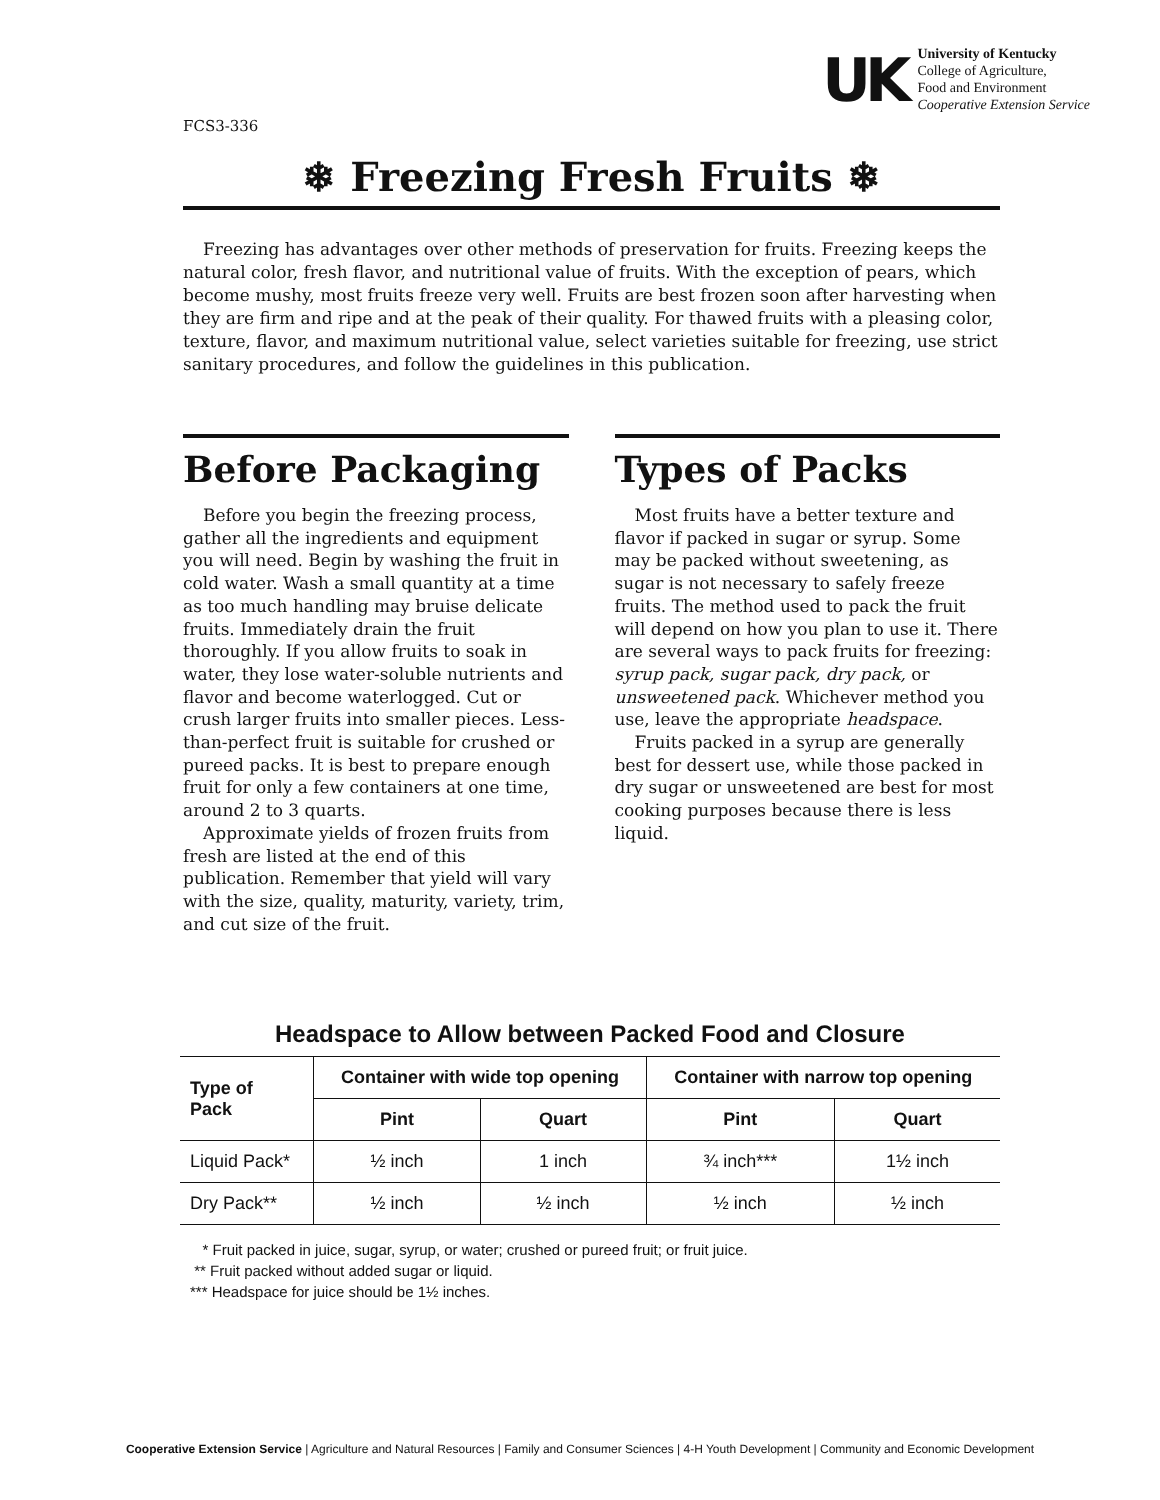FCS3-336
UK
University of Kentucky
College of Agriculture,
Food and Environment
Cooperative Extension Service
❄ Freezing Fresh Fruits ❄
Freezing has advantages over other methods of preservation for fruits. Freezing keeps the natural color, fresh flavor, and nutritional value of fruits. With the exception of pears, which become mushy, most fruits freeze very well. Fruits are best frozen soon after harvesting when they are firm and ripe and at the peak of their quality. For thawed fruits with a pleasing color, texture, flavor, and maximum nutritional value, select varieties suitable for freezing, use strict sanitary procedures, and follow the guidelines in this publication.
Before Packaging
Before you begin the freezing process, gather all the ingredients and equipment you will need. Begin by washing the fruit in cold water. Wash a small quantity at a time as too much handling may bruise delicate fruits. Immediately drain the fruit thoroughly. If you allow fruits to soak in water, they lose water-soluble nutrients and flavor and become waterlogged. Cut or crush larger fruits into smaller pieces. Less-than-perfect fruit is suitable for crushed or pureed packs. It is best to prepare enough fruit for only a few containers at one time, around 2 to 3 quarts.
Approximate yields of frozen fruits from fresh are listed at the end of this publication. Remember that yield will vary with the size, quality, maturity, variety, trim, and cut size of the fruit.
Types of Packs
Most fruits have a better texture and flavor if packed in sugar or syrup. Some may be packed without sweetening, as sugar is not necessary to safely freeze fruits. The method used to pack the fruit will depend on how you plan to use it. There are several ways to pack fruits for freezing: syrup pack, sugar pack, dry pack, or unsweetened pack. Whichever method you use, leave the appropriate headspace.
Fruits packed in a syrup are generally best for dessert use, while those packed in dry sugar or unsweetened are best for most cooking purposes because there is less liquid.
Headspace to Allow between Packed Food and Closure
| Type of Pack | Container with wide top opening | | Container with narrow top opening | |
| --- | --- | --- | --- | --- |
| | Pint | Quart | Pint | Quart |
| Liquid Pack* | ½ inch | 1 inch | ¾ inch*** | 1½ inch |
| Dry Pack** | ½ inch | ½ inch | ½ inch | ½ inch |
* Fruit packed in juice, sugar, syrup, or water; crushed or pureed fruit; or fruit juice.
** Fruit packed without added sugar or liquid.
*** Headspace for juice should be 1½ inches.
Cooperative Extension Service | Agriculture and Natural Resources | Family and Consumer Sciences | 4-H Youth Development | Community and Economic Development